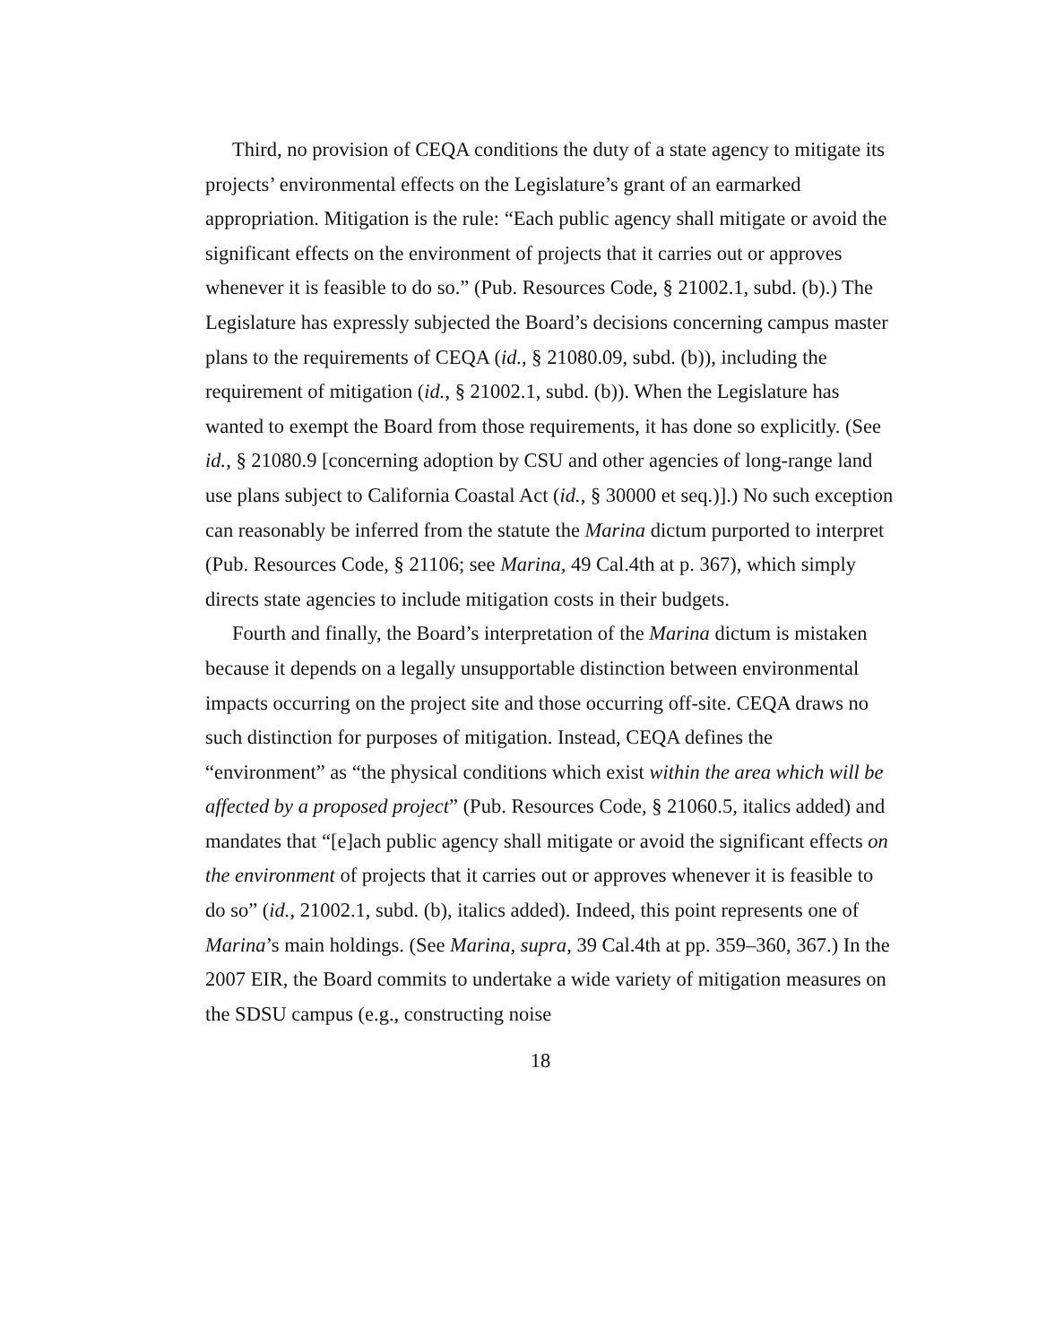Third, no provision of CEQA conditions the duty of a state agency to mitigate its projects’ environmental effects on the Legislature’s grant of an earmarked appropriation. Mitigation is the rule: “Each public agency shall mitigate or avoid the significant effects on the environment of projects that it carries out or approves whenever it is feasible to do so.” (Pub. Resources Code, § 21002.1, subd. (b).) The Legislature has expressly subjected the Board’s decisions concerning campus master plans to the requirements of CEQA (id., § 21080.09, subd. (b)), including the requirement of mitigation (id., § 21002.1, subd. (b)). When the Legislature has wanted to exempt the Board from those requirements, it has done so explicitly. (See id., § 21080.9 [concerning adoption by CSU and other agencies of long-range land use plans subject to California Coastal Act (id., § 30000 et seq.)].) No such exception can reasonably be inferred from the statute the Marina dictum purported to interpret (Pub. Resources Code, § 21106; see Marina, 49 Cal.4th at p. 367), which simply directs state agencies to include mitigation costs in their budgets.
Fourth and finally, the Board’s interpretation of the Marina dictum is mistaken because it depends on a legally unsupportable distinction between environmental impacts occurring on the project site and those occurring off-site. CEQA draws no such distinction for purposes of mitigation. Instead, CEQA defines the “environment” as “the physical conditions which exist within the area which will be affected by a proposed project” (Pub. Resources Code, § 21060.5, italics added) and mandates that “[e]ach public agency shall mitigate or avoid the significant effects on the environment of projects that it carries out or approves whenever it is feasible to do so” (id., 21002.1, subd. (b), italics added). Indeed, this point represents one of Marina’s main holdings. (See Marina, supra, 39 Cal.4th at pp. 359–360, 367.) In the 2007 EIR, the Board commits to undertake a wide variety of mitigation measures on the SDSU campus (e.g., constructing noise
18